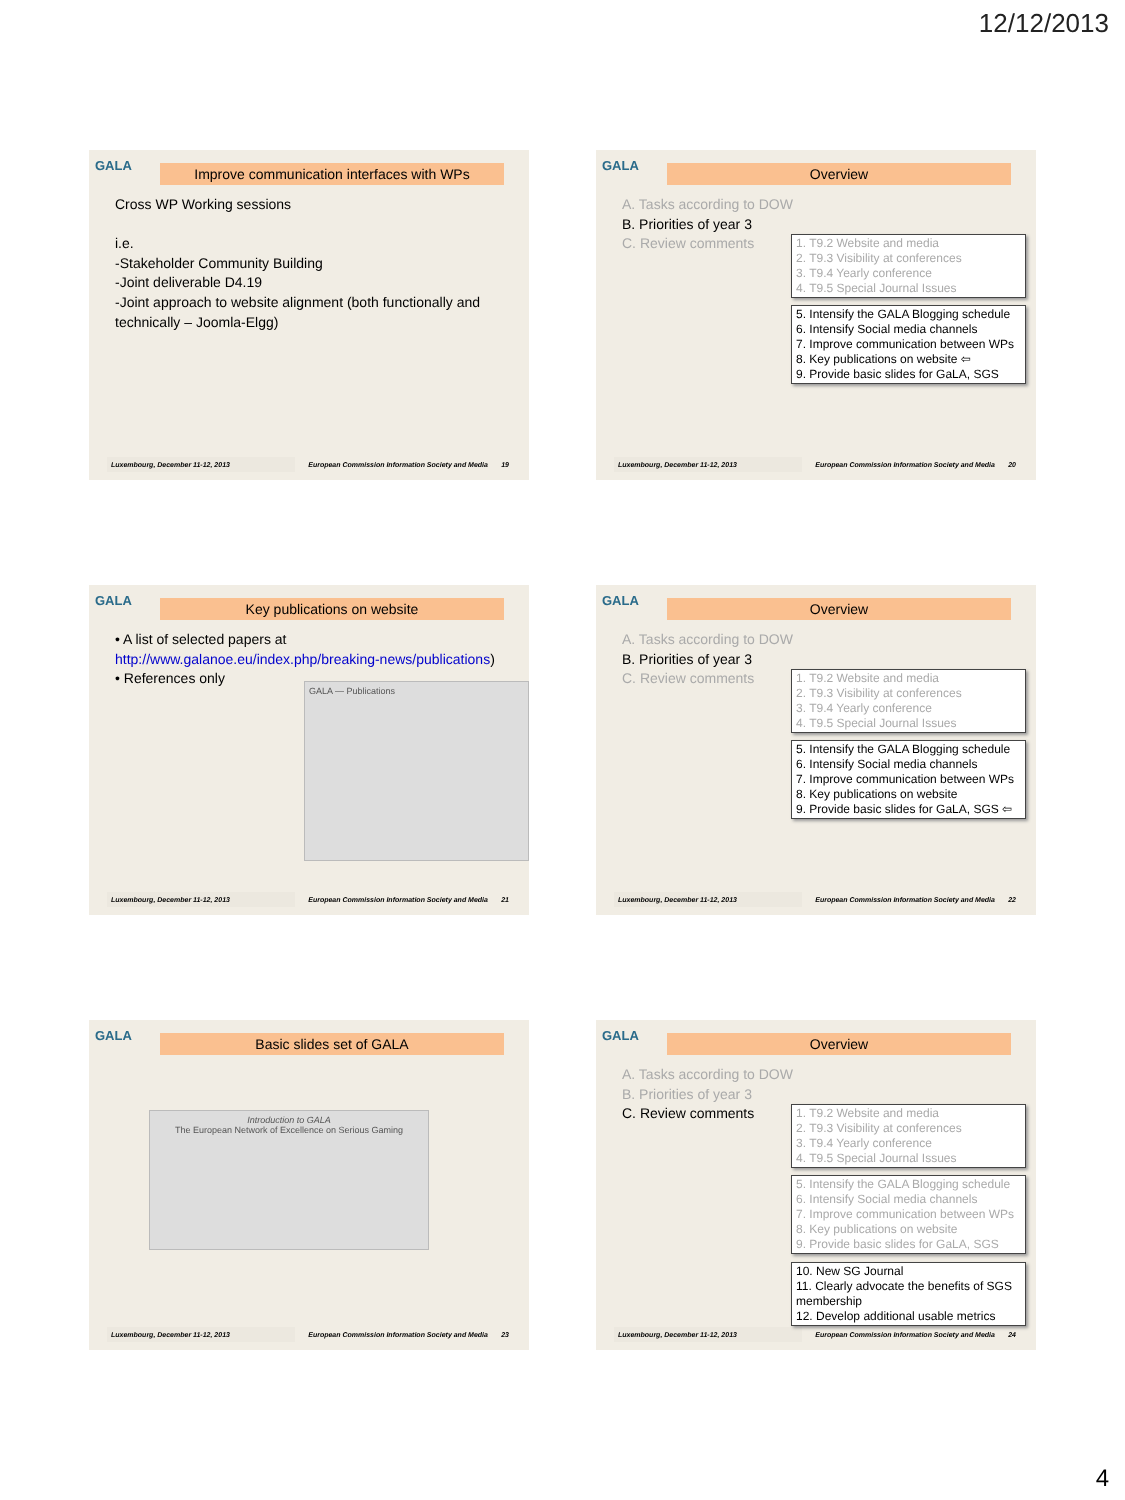12/12/2013
GALA
Improve communication interfaces with WPs
Cross WP Working sessions
i.e.
-Stakeholder Community Building
-Joint deliverable D4.19
-Joint approach to website alignment (both functionally and technically – Joomla-Elgg)
Luxembourg, December 11-12, 2013 European Commission Information Society and Media 19
GALA
Overview
A. Tasks according to DOW
B. Priorities of year 3
C. Review comments
1. T9.2 Website and media
2. T9.3 Visibility at conferences
3. T9.4 Yearly conference
4. T9.5 Special Journal Issues
5. Intensify the GALA Blogging schedule
6. Intensify Social media channels
7. Improve communication between WPs
8. Key publications on website ⇦
9. Provide basic slides for GaLA, SGS
Luxembourg, December 11-12, 2013 European Commission Information Society and Media 20
GALA
Key publications on website
• A list of selected papers at http://www.galanoe.eu/index.php/breaking-news/publications)
• References only
GALA — Publications
Luxembourg, December 11-12, 2013 European Commission Information Society and Media 21
GALA
Overview
A. Tasks according to DOW
B. Priorities of year 3
C. Review comments
1. T9.2 Website and media
2. T9.3 Visibility at conferences
3. T9.4 Yearly conference
4. T9.5 Special Journal Issues
5. Intensify the GALA Blogging schedule
6. Intensify Social media channels
7. Improve communication between WPs
8. Key publications on website
9. Provide basic slides for GaLA, SGS ⇦
Luxembourg, December 11-12, 2013 European Commission Information Society and Media 22
GALA
Basic slides set of GALA
Introduction to GALA
The European Network of Excellence on Serious Gaming
Luxembourg, December 11-12, 2013 European Commission Information Society and Media 23
GALA
Overview
A. Tasks according to DOW
B. Priorities of year 3
C. Review comments
1. T9.2 Website and media
2. T9.3 Visibility at conferences
3. T9.4 Yearly conference
4. T9.5 Special Journal Issues
5. Intensify the GALA Blogging schedule
6. Intensify Social media channels
7. Improve communication between WPs
8. Key publications on website
9. Provide basic slides for GaLA, SGS
10. New SG Journal
11. Clearly advocate the benefits of SGS membership
12. Develop additional usable metrics
Luxembourg, December 11-12, 2013 European Commission Information Society and Media 24
4